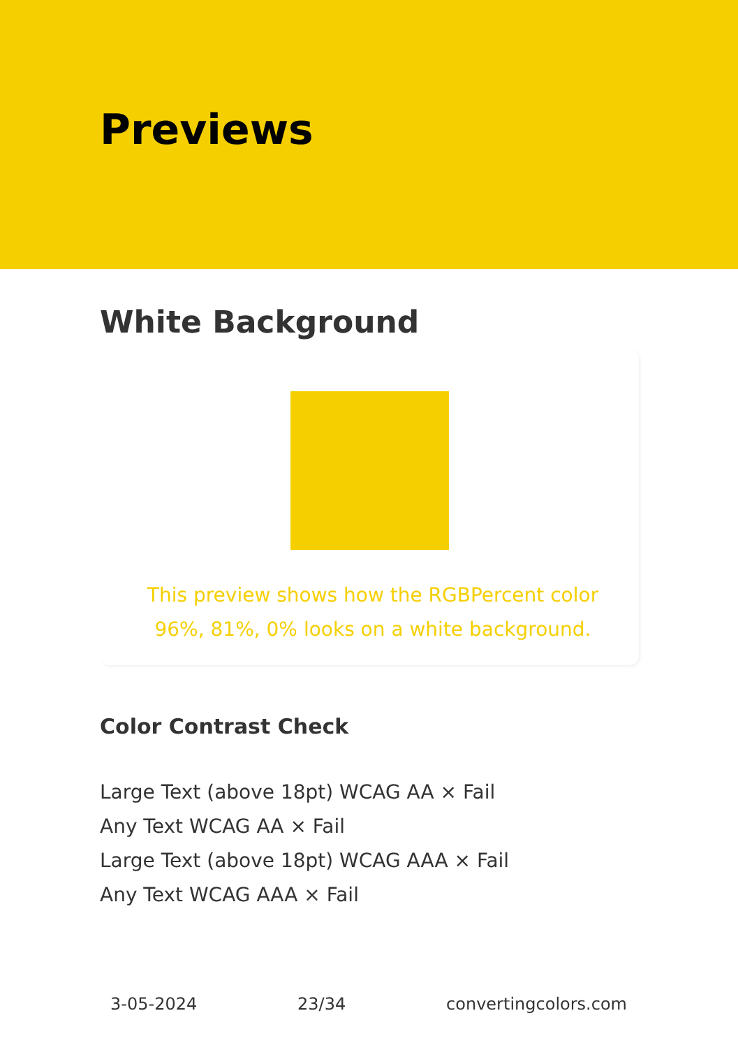Previews
White Background
This preview shows how the RGBPercent color 96%, 81%, 0% looks on a white background.
Color Contrast Check
Large Text (above 18pt) WCAG AA × Fail
Any Text WCAG AA × Fail
Large Text (above 18pt) WCAG AAA × Fail
Any Text WCAG AAA × Fail
3-05-2024 23/34 convertingcolors.com